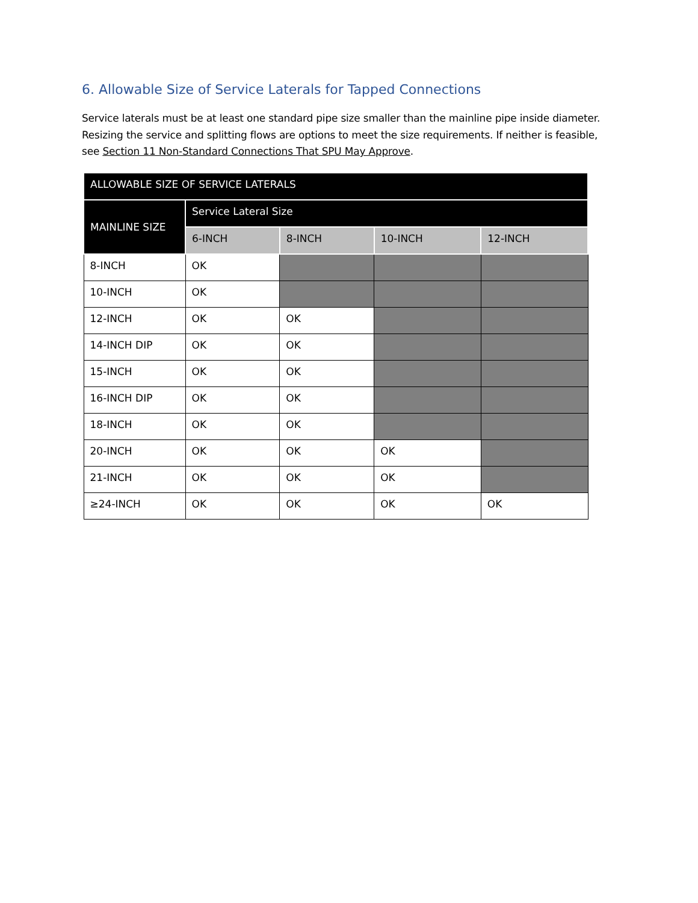6. Allowable Size of Service Laterals for Tapped Connections
Service laterals must be at least one standard pipe size smaller than the mainline pipe inside diameter. Resizing the service and splitting flows are options to meet the size requirements. If neither is feasible, see Section 11 Non-Standard Connections That SPU May Approve.
| ALLOWABLE SIZE OF SERVICE LATERALS | | | | |
| --- | --- | --- | --- | --- |
| MAINLINE SIZE | Service Lateral Size | | | |
| | 6-INCH | 8-INCH | 10-INCH | 12-INCH |
| 8-INCH | OK | | | |
| 10-INCH | OK | | | |
| 12-INCH | OK | OK | | |
| 14-INCH DIP | OK | OK | | |
| 15-INCH | OK | OK | | |
| 16-INCH DIP | OK | OK | | |
| 18-INCH | OK | OK | | |
| 20-INCH | OK | OK | OK | |
| 21-INCH | OK | OK | OK | |
| ≥24-INCH | OK | OK | OK | OK |